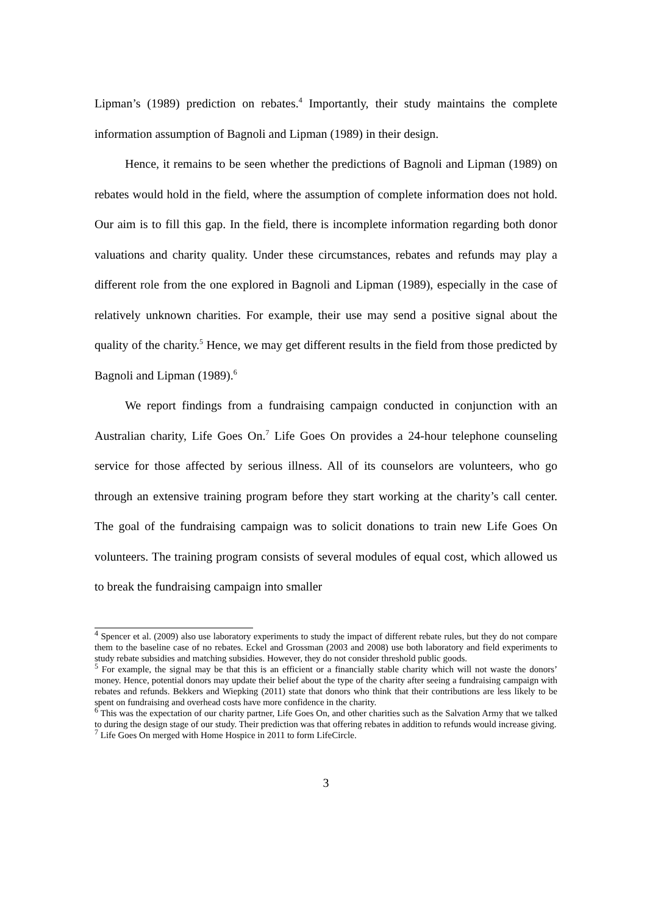Lipman’s (1989) prediction on rebates.<sup>4</sup> Importantly, their study maintains the complete information assumption of Bagnoli and Lipman (1989) in their design.
Hence, it remains to be seen whether the predictions of Bagnoli and Lipman (1989) on rebates would hold in the field, where the assumption of complete information does not hold. Our aim is to fill this gap. In the field, there is incomplete information regarding both donor valuations and charity quality. Under these circumstances, rebates and refunds may play a different role from the one explored in Bagnoli and Lipman (1989), especially in the case of relatively unknown charities. For example, their use may send a positive signal about the quality of the charity.<sup>5</sup> Hence, we may get different results in the field from those predicted by Bagnoli and Lipman (1989).<sup>6</sup>
We report findings from a fundraising campaign conducted in conjunction with an Australian charity, Life Goes On.<sup>7</sup> Life Goes On provides a 24-hour telephone counseling service for those affected by serious illness. All of its counselors are volunteers, who go through an extensive training program before they start working at the charity’s call center. The goal of the fundraising campaign was to solicit donations to train new Life Goes On volunteers. The training program consists of several modules of equal cost, which allowed us to break the fundraising campaign into smaller
<sup>4</sup> Spencer et al. (2009) also use laboratory experiments to study the impact of different rebate rules, but they do not compare them to the baseline case of no rebates. Eckel and Grossman (2003 and 2008) use both laboratory and field experiments to study rebate subsidies and matching subsidies. However, they do not consider threshold public goods.
<sup>5</sup> For example, the signal may be that this is an efficient or a financially stable charity which will not waste the donors’ money. Hence, potential donors may update their belief about the type of the charity after seeing a fundraising campaign with rebates and refunds. Bekkers and Wiepking (2011) state that donors who think that their contributions are less likely to be spent on fundraising and overhead costs have more confidence in the charity.
<sup>6</sup> This was the expectation of our charity partner, Life Goes On, and other charities such as the Salvation Army that we talked to during the design stage of our study. Their prediction was that offering rebates in addition to refunds would increase giving.
<sup>7</sup> Life Goes On merged with Home Hospice in 2011 to form LifeCircle.
3